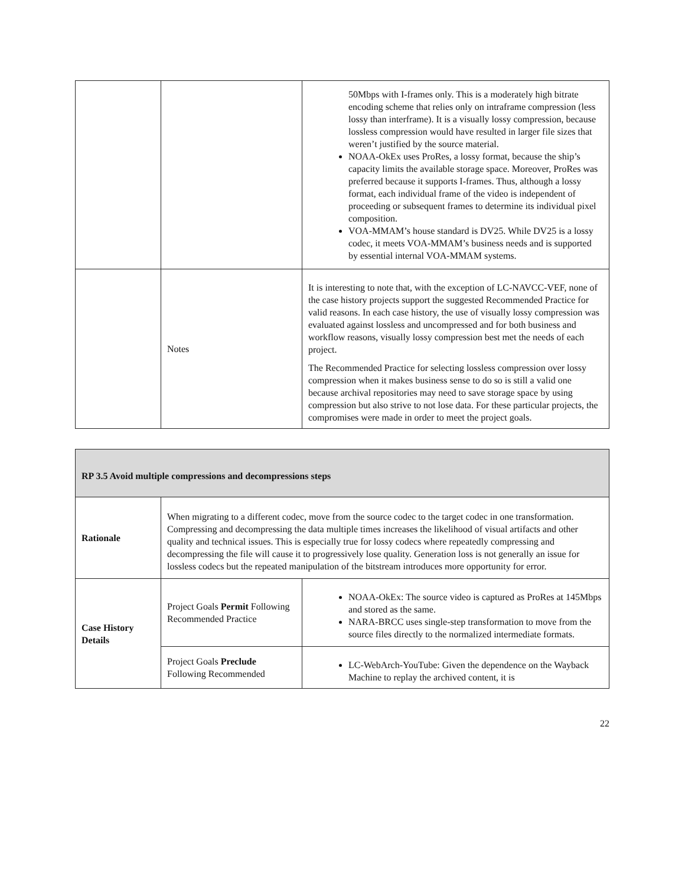| | | 50Mbps with I-frames only. This is a moderately high bitrate encoding scheme that relies only on intraframe compression (less lossy than interframe). It is a visually lossy compression, because lossless compression would have resulted in larger file sizes that weren’t justified by the source material. NOAA-OkEx uses ProRes, a lossy format, because the ship’s capacity limits the available storage space. Moreover, ProRes was preferred because it supports I-frames. Thus, although a lossy format, each individual frame of the video is independent of proceeding or subsequent frames to determine its individual pixel composition. VOA-MMAM’s house standard is DV25. While DV25 is a lossy codec, it meets VOA-MMAM’s business needs and is supported by essential internal VOA-MMAM systems. |
| | Notes | It is interesting to note that, with the exception of LC-NAVCC-VEF, none of the case history projects support the suggested Recommended Practice for valid reasons. In each case history, the use of visually lossy compression was evaluated against lossless and uncompressed and for both business and workflow reasons, visually lossy compression best met the needs of each project. The Recommended Practice for selecting lossless compression over lossy compression when it makes business sense to do so is still a valid one because archival repositories may need to save storage space by using compression but also strive to not lose data. For these particular projects, the compromises were made in order to meet the project goals. |
| RP 3.5 Avoid multiple compressions and decompressions steps | | |
| Rationale | When migrating to a different codec, move from the source codec to the target codec in one transformation. Compressing and decompressing the data multiple times increases the likelihood of visual artifacts and other quality and technical issues. This is especially true for lossy codecs where repeatedly compressing and decompressing the file will cause it to progressively lose quality. Generation loss is not generally an issue for lossless codecs but the repeated manipulation of the bitstream introduces more opportunity for error. | |
| Case History Details | Project Goals Permit Following Recommended Practice | NOAA-OkEx: The source video is captured as ProRes at 145Mbps and stored as the same. NARA-BRCC uses single-step transformation to move from the source files directly to the normalized intermediate formats. |
| | Project Goals Preclude Following Recommended | LC-WebArch-YouTube: Given the dependence on the Wayback Machine to replay the archived content, it is |
22